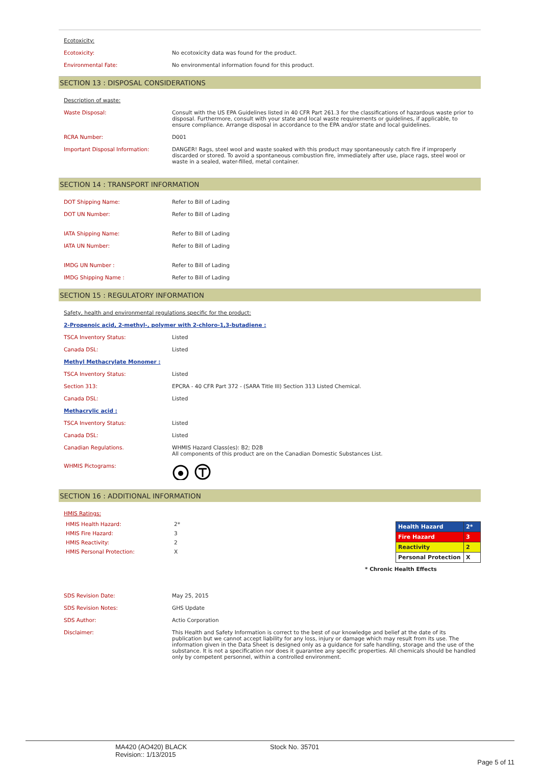Ecotoxicity:
Ecotoxicity: No ecotoxicity data was found for the product.
Environmental Fate: No environmental information found for this product.
SECTION 13 : DISPOSAL CONSIDERATIONS
Description of waste:
Waste Disposal: Consult with the US EPA Guidelines listed in 40 CFR Part 261.3 for the classifications of hazardous waste prior to disposal. Furthermore, consult with your state and local waste requirements or guidelines, if applicable, to ensure compliance. Arrange disposal in accordance to the EPA and/or state and local guidelines.
RCRA Number: D001
Important Disposal Information: DANGER! Rags, steel wool and waste soaked with this product may spontaneously catch fire if improperly discarded or stored. To avoid a spontaneous combustion fire, immediately after use, place rags, steel wool or waste in a sealed, water-filled, metal container.
SECTION 14 : TRANSPORT INFORMATION
DOT Shipping Name: Refer to Bill of Lading
DOT UN Number: Refer to Bill of Lading
IATA Shipping Name: Refer to Bill of Lading
IATA UN Number: Refer to Bill of Lading
IMDG UN Number : Refer to Bill of Lading
IMDG Shipping Name : Refer to Bill of Lading
SECTION 15 : REGULATORY INFORMATION
Safety, health and environmental regulations specific for the product:
2-Propenoic acid, 2-methyl-, polymer with 2-chloro-1,3-butadiene :
TSCA Inventory Status: Listed
Canada DSL: Listed
Methyl Methacrylate Monomer :
TSCA Inventory Status: Listed
Section 313: EPCRA - 40 CFR Part 372 - (SARA Title III) Section 313 Listed Chemical.
Canada DSL: Listed
Methacrylic acid :
TSCA Inventory Status: Listed
Canada DSL: Listed
Canadian Regulations. WHMIS Hazard Class(es): B2; D2B
All components of this product are on the Canadian Domestic Substances List.
WHMIS Pictograms:
SECTION 16 : ADDITIONAL INFORMATION
HMIS Ratings:
HMIS Health Hazard: 2*
HMIS Fire Hazard: 3
HMIS Reactivity: 2
HMIS Personal Protection: X
| Health Hazard | 2* |
| Fire Hazard | 3 |
| Reactivity | 2 |
| Personal Protection | X |
* Chronic Health Effects
SDS Revision Date: May 25, 2015
SDS Revision Notes: GHS Update
SDS Author: Actio Corporation
Disclaimer: This Health and Safety Information is correct to the best of our knowledge and belief at the date of its publication but we cannot accept liability for any loss, injury or damage which may result from its use. The information given in the Data Sheet is designed only as a guidance for safe handling, storage and the use of the substance. It is not a specification nor does it guarantee any specific properties. All chemicals should be handled only by competent personnel, within a controlled environment.
MA420 (AO420) BLACK
Revision:: 1/13/2015
Stock No. 35701
Page 5 of 11